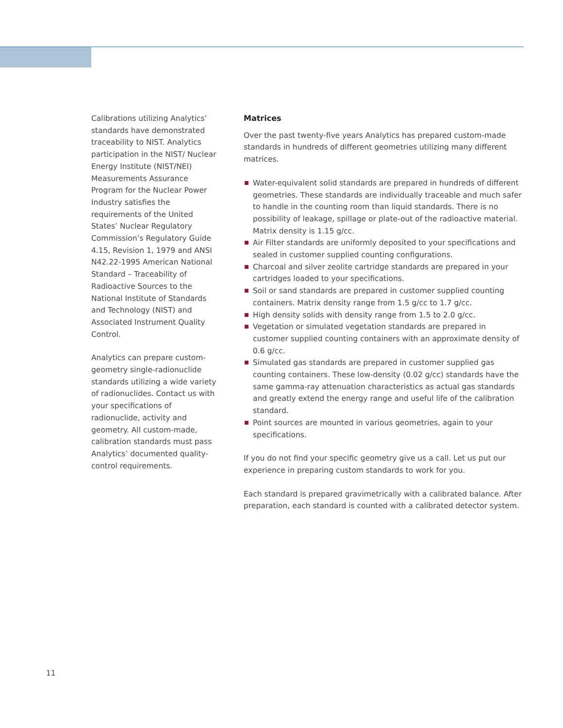Calibrations utilizing Analytics’ standards have demonstrated traceability to NIST. Analytics participation in the NIST/ Nuclear Energy Institute (NIST/NEI) Measurements Assurance Program for the Nuclear Power Industry satisfies the requirements of the United States’ Nuclear Regulatory Commission’s Regulatory Guide 4.15, Revision 1, 1979 and ANSI N42.22-1995 American National Standard – Traceability of Radioactive Sources to the National Institute of Standards and Technology (NIST) and Associated Instrument Quality Control.
Analytics can prepare custom-geometry single-radionuclide standards utilizing a wide variety of radionuclides. Contact us with your specifications of radionuclide, activity and geometry. All custom-made, calibration standards must pass Analytics’ documented quality-control requirements.
Matrices
Over the past twenty-five years Analytics has prepared custom-made standards in hundreds of different geometries utilizing many different matrices.
Water-equivalent solid standards are prepared in hundreds of different geometries. These standards are individually traceable and much safer to handle in the counting room than liquid standards. There is no possibility of leakage, spillage or plate-out of the radioactive material. Matrix density is 1.15 g/cc.
Air Filter standards are uniformly deposited to your specifications and sealed in customer supplied counting configurations.
Charcoal and silver zeolite cartridge standards are prepared in your cartridges loaded to your specifications.
Soil or sand standards are prepared in customer supplied counting containers. Matrix density range from 1.5 g/cc to 1.7 g/cc.
High density solids with density range from 1.5 to 2.0 g/cc.
Vegetation or simulated vegetation standards are prepared in customer supplied counting containers with an approximate density of 0.6 g/cc.
Simulated gas standards are prepared in customer supplied gas counting containers. These low-density (0.02 g/cc) standards have the same gamma-ray attenuation characteristics as actual gas standards and greatly extend the energy range and useful life of the calibration standard.
Point sources are mounted in various geometries, again to your specifications.
If you do not find your specific geometry give us a call. Let us put our experience in preparing custom standards to work for you.
Each standard is prepared gravimetrically with a calibrated balance. After preparation, each standard is counted with a calibrated detector system.
11